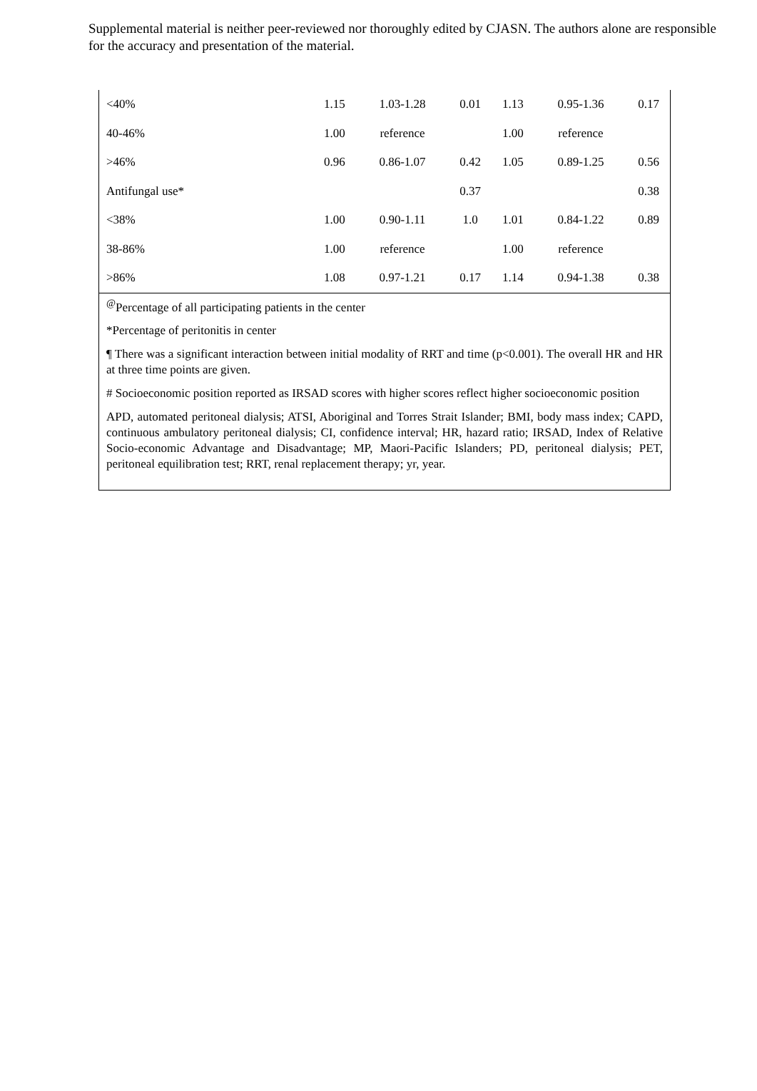Supplemental material is neither peer-reviewed nor thoroughly edited by CJASN. The authors alone are responsible for the accuracy and presentation of the material.
| <40% | 1.15 | 1.03-1.28 | 0.01 | 1.13 | 0.95-1.36 | 0.17 |
| 40-46% | 1.00 | reference | | 1.00 | reference | |
| >46% | 0.96 | 0.86-1.07 | 0.42 | 1.05 | 0.89-1.25 | 0.56 |
| Antifungal use* | | | 0.37 | | | 0.38 |
| <38% | 1.00 | 0.90-1.11 | 1.0 | 1.01 | 0.84-1.22 | 0.89 |
| 38-86% | 1.00 | reference | | 1.00 | reference | |
| >86% | 1.08 | 0.97-1.21 | 0.17 | 1.14 | 0.94-1.38 | 0.38 |
<sup>@</sup>Percentage of all participating patients in the center
*Percentage of peritonitis in center
¶ There was a significant interaction between initial modality of RRT and time (p<0.001). The overall HR and HR at three time points are given.
# Socioeconomic position reported as IRSAD scores with higher scores reflect higher socioeconomic position
APD, automated peritoneal dialysis; ATSI, Aboriginal and Torres Strait Islander; BMI, body mass index; CAPD, continuous ambulatory peritoneal dialysis; CI, confidence interval; HR, hazard ratio; IRSAD, Index of Relative Socio-economic Advantage and Disadvantage; MP, Maori-Pacific Islanders; PD, peritoneal dialysis; PET, peritoneal equilibration test; RRT, renal replacement therapy; yr, year.